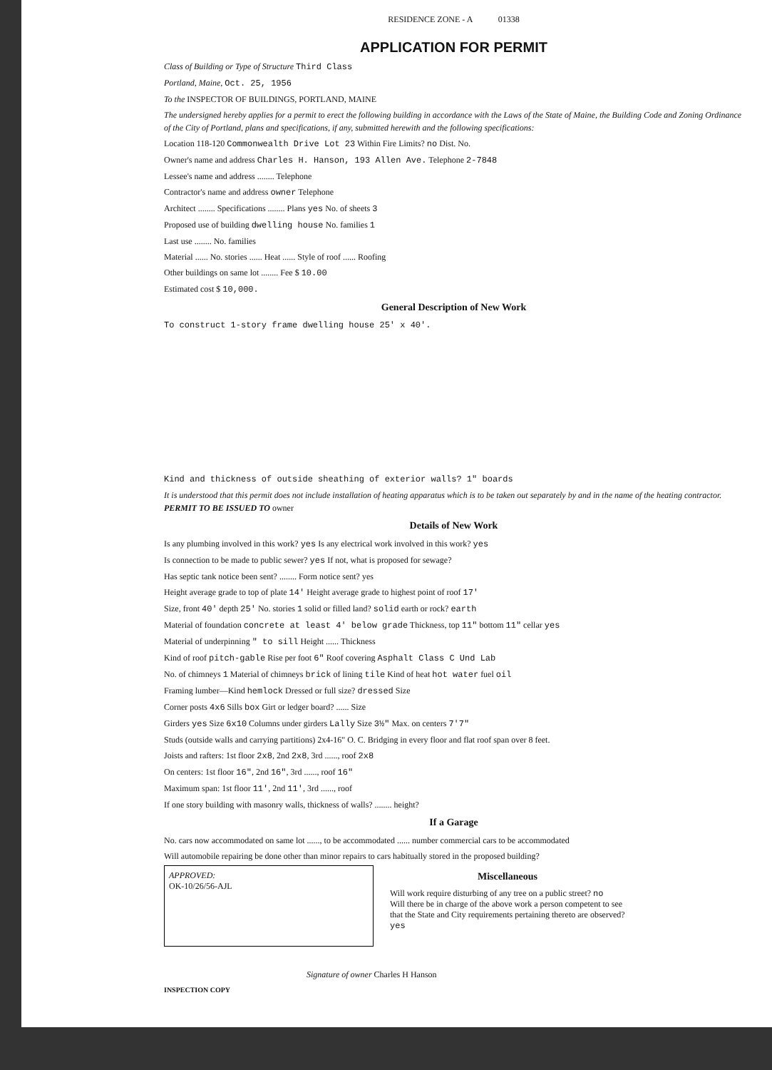RESIDENCE ZONE - A 01338
APPLICATION FOR PERMIT
Class of Building or Type of Structure Third Class
Portland, Maine, Oct. 25, 1956
To the INSPECTOR OF BUILDINGS, PORTLAND, MAINE
The undersigned hereby applies for a permit to erect the following building in accordance with the Laws of the State of Maine, the Building Code and Zoning Ordinance of the City of Portland, plans and specifications, if any, submitted herewith and the following specifications:
Location 118-120 Commonwealth Drive Lot 23 Within Fire Limits? no Dist. No.
Owner's name and address Charles H. Hanson, 193 Allen Ave. Telephone 2-7848
Lessee's name and address ........ Telephone
Contractor's name and address owner Telephone
Architect ........ Specifications ........ Plans yes No. of sheets 3
Proposed use of building dwelling house No. families 1
Last use ........ No. families
Material ...... No. stories ...... Heat ...... Style of roof ...... Roofing
Other buildings on same lot ........ Fee $ 10.00
Estimated cost $ 10,000.
General Description of New Work
To construct 1-story frame dwelling house 25' x 40'.
Kind and thickness of outside sheathing of exterior walls? 1" boards
It is understood that this permit does not include installation of heating apparatus which is to be taken out separately by and in the name of the heating contractor. PERMIT TO BE ISSUED TO owner
Details of New Work
Is any plumbing involved in this work? yes Is any electrical work involved in this work? yes
Is connection to be made to public sewer? yes If not, what is proposed for sewage?
Has septic tank notice been sent? ........ Form notice sent? yes
Height average grade to top of plate 14' Height average grade to highest point of roof 17'
Size, front 40' depth 25' No. stories 1 solid or filled land? solid earth or rock? earth
Material of foundation concrete at least 4' below grade Thickness, top 11" bottom 11" cellar yes
Material of underpinning " to sill Height ...... Thickness
Kind of roof pitch-gable Rise per foot 6" Roof covering Asphalt Class C Und Lab
No. of chimneys 1 Material of chimneys brick of lining tile Kind of heat hot water fuel oil
Framing lumber—Kind hemlock Dressed or full size? dressed Size
Corner posts 4x6 Sills box Girt or ledger board? ...... Size
Girders yes Size 6x10 Columns under girders Lally Size 3½" Max. on centers 7'7"
Studs (outside walls and carrying partitions) 2x4-16" O. C. Bridging in every floor and flat roof span over 8 feet.
Joists and rafters: 1st floor 2x8, 2nd 2x8, 3rd ......, roof 2x8
On centers: 1st floor 16", 2nd 16", 3rd ......, roof 16"
Maximum span: 1st floor 11', 2nd 11', 3rd ......, roof
If one story building with masonry walls, thickness of walls? ........ height?
If a Garage
No. cars now accommodated on same lot ......, to be accommodated ...... number commercial cars to be accommodated
Will automobile repairing be done other than minor repairs to cars habitually stored in the proposed building?
APPROVED:
OK-10/26/56-AJL
Miscellaneous
Will work require disturbing of any tree on a public street? no
Will there be in charge of the above work a person competent to see that the State and City requirements pertaining thereto are observed? yes
Signature of owner Charles H Hanson
INSPECTION COPY